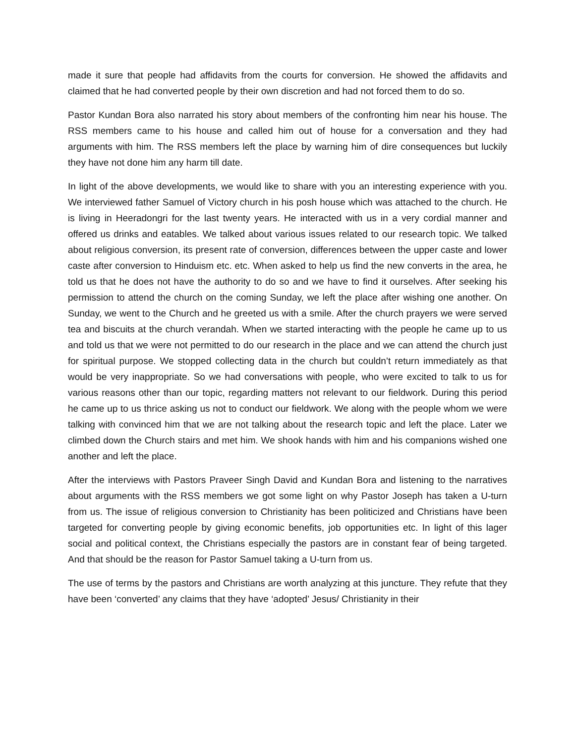made it sure that people had affidavits from the courts for conversion. He showed the affidavits and claimed that he had converted people by their own discretion and had not forced them to do so.
Pastor Kundan Bora also narrated his story about members of the confronting him near his house. The RSS members came to his house and called him out of house for a conversation and they had arguments with him. The RSS members left the place by warning him of dire consequences but luckily they have not done him any harm till date.
In light of the above developments, we would like to share with you an interesting experience with you. We interviewed father Samuel of Victory church in his posh house which was attached to the church. He is living in Heeradongri for the last twenty years. He interacted with us in a very cordial manner and offered us drinks and eatables. We talked about various issues related to our research topic. We talked about religious conversion, its present rate of conversion, differences between the upper caste and lower caste after conversion to Hinduism etc. etc. When asked to help us find the new converts in the area, he told us that he does not have the authority to do so and we have to find it ourselves. After seeking his permission to attend the church on the coming Sunday, we left the place after wishing one another. On Sunday, we went to the Church and he greeted us with a smile. After the church prayers we were served tea and biscuits at the church verandah. When we started interacting with the people he came up to us and told us that we were not permitted to do our research in the place and we can attend the church just for spiritual purpose. We stopped collecting data in the church but couldn’t return immediately as that would be very inappropriate. So we had conversations with people, who were excited to talk to us for various reasons other than our topic, regarding matters not relevant to our fieldwork. During this period he came up to us thrice asking us not to conduct our fieldwork. We along with the people whom we were talking with convinced him that we are not talking about the research topic and left the place. Later we climbed down the Church stairs and met him. We shook hands with him and his companions wished one another and left the place.
After the interviews with Pastors Praveer Singh David and Kundan Bora and listening to the narratives about arguments with the RSS members we got some light on why Pastor Joseph has taken a U-turn from us. The issue of religious conversion to Christianity has been politicized and Christians have been targeted for converting people by giving economic benefits, job opportunities etc. In light of this lager social and political context, the Christians especially the pastors are in constant fear of being targeted. And that should be the reason for Pastor Samuel taking a U-turn from us.
The use of terms by the pastors and Christians are worth analyzing at this juncture. They refute that they have been ‘converted’ any claims that they have ‘adopted’ Jesus/ Christianity in their